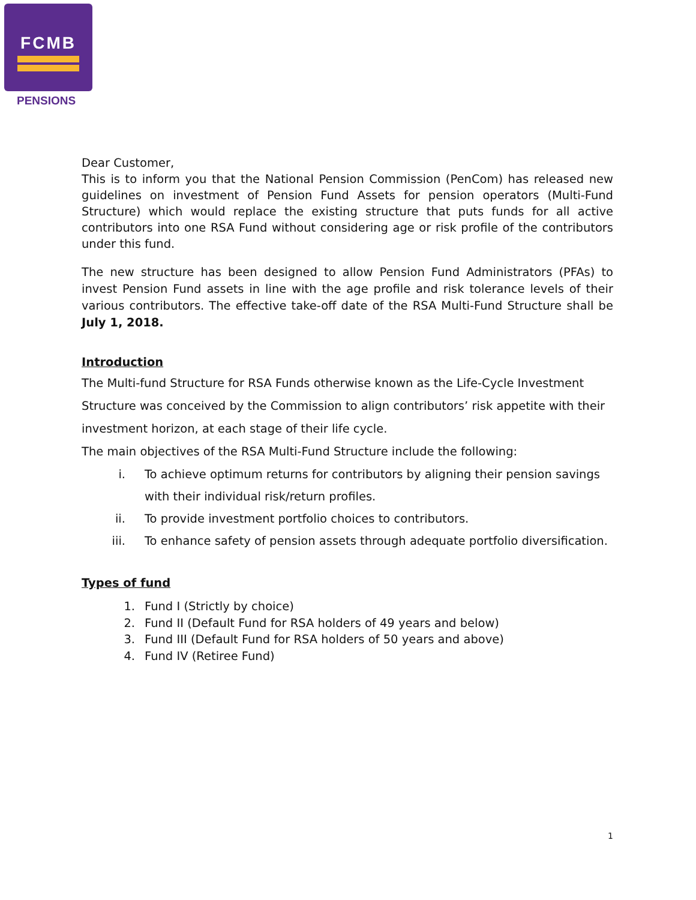FCMB
PENSIONS
Dear Customer,
This is to inform you that the National Pension Commission (PenCom) has released new guidelines on investment of Pension Fund Assets for pension operators (Multi-Fund Structure) which would replace the existing structure that puts funds for all active contributors into one RSA Fund without considering age or risk profile of the contributors under this fund.
The new structure has been designed to allow Pension Fund Administrators (PFAs) to invest Pension Fund assets in line with the age profile and risk tolerance levels of their various contributors. The effective take-off date of the RSA Multi-Fund Structure shall be July 1, 2018.
Introduction
The Multi-fund Structure for RSA Funds otherwise known as the Life-Cycle Investment Structure was conceived by the Commission to align contributors’ risk appetite with their investment horizon, at each stage of their life cycle.
The main objectives of the RSA Multi-Fund Structure include the following:
i. To achieve optimum returns for contributors by aligning their pension savings with their individual risk/return profiles.
ii. To provide investment portfolio choices to contributors.
iii. To enhance safety of pension assets through adequate portfolio diversification.
Types of fund
1. Fund I (Strictly by choice)
2. Fund II (Default Fund for RSA holders of 49 years and below)
3. Fund III (Default Fund for RSA holders of 50 years and above)
4. Fund IV (Retiree Fund)
1